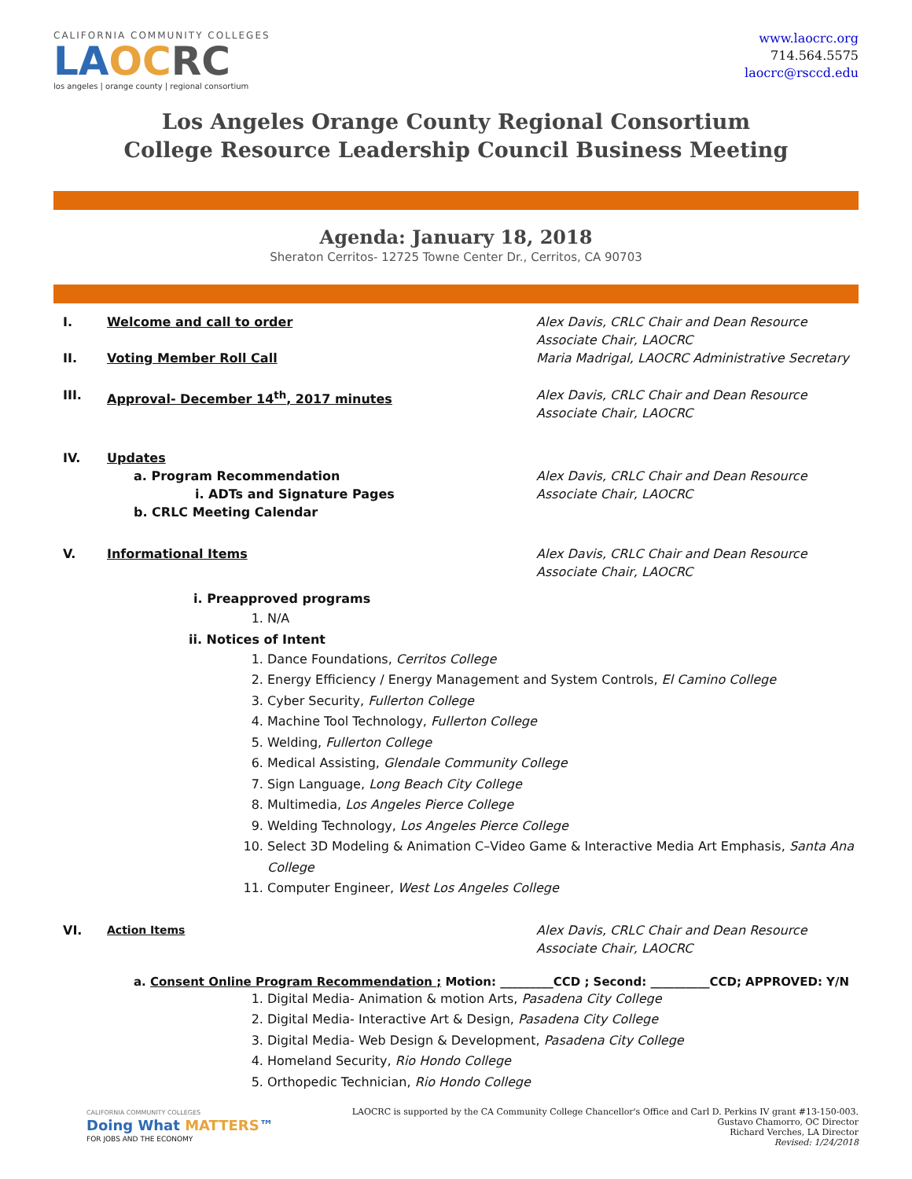CALIFORNIA COMMUNITY COLLEGES
LA OC RC
los angeles | orange county | regional consortium
www.laocrc.org
714.564.5575
laocrc@rsccd.edu
Los Angeles Orange County Regional Consortium
College Resource Leadership Council Business Meeting
Agenda: January 18, 2018
Sheraton Cerritos- 12725 Towne Center Dr., Cerritos, CA 90703
I. Welcome and call to order Alex Davis, CRLC Chair and Dean Resource Associate Chair, LAOCRC
II. Voting Member Roll Call Maria Madrigal, LAOCRC Administrative Secretary
III. Approval- December 14<sup>th</sup>, 2017 minutes Alex Davis, CRLC Chair and Dean Resource Associate Chair, LAOCRC
IV. Updates
a. Program Recommendation
i. ADTs and Signature Pages
b. CRLC Meeting Calendar
Alex Davis, CRLC Chair and Dean Resource Associate Chair, LAOCRC
V. Informational Items Alex Davis, CRLC Chair and Dean Resource Associate Chair, LAOCRC
i. Preapproved programs
1. N/A
ii. Notices of Intent
1. Dance Foundations, Cerritos College
2. Energy Efficiency / Energy Management and System Controls, El Camino College
3. Cyber Security, Fullerton College
4. Machine Tool Technology, Fullerton College
5. Welding, Fullerton College
6. Medical Assisting, Glendale Community College
7. Sign Language, Long Beach City College
8. Multimedia, Los Angeles Pierce College
9. Welding Technology, Los Angeles Pierce College
10. Select 3D Modeling & Animation C–Video Game & Interactive Media Art Emphasis, Santa Ana College
11. Computer Engineer, West Los Angeles College
VI. Action Items Alex Davis, CRLC Chair and Dean Resource Associate Chair, LAOCRC
a. Consent Online Program Recommendation ; Motion: _________CCD ; Second: __________CCD; APPROVED: Y/N
1. Digital Media- Animation & motion Arts, Pasadena City College
2. Digital Media- Interactive Art & Design, Pasadena City College
3. Digital Media- Web Design & Development, Pasadena City College
4. Homeland Security, Rio Hondo College
5. Orthopedic Technician, Rio Hondo College
CALIFORNIA COMMUNITY COLLEGES
Doing What MATTERS™
FOR JOBS AND THE ECONOMY
LAOCRC is supported by the CA Community College Chancellor's Office and Carl D. Perkins IV grant #13-150-003.
Gustavo Chamorro, OC Director
Richard Verches, LA Director
Revised: 1/24/2018